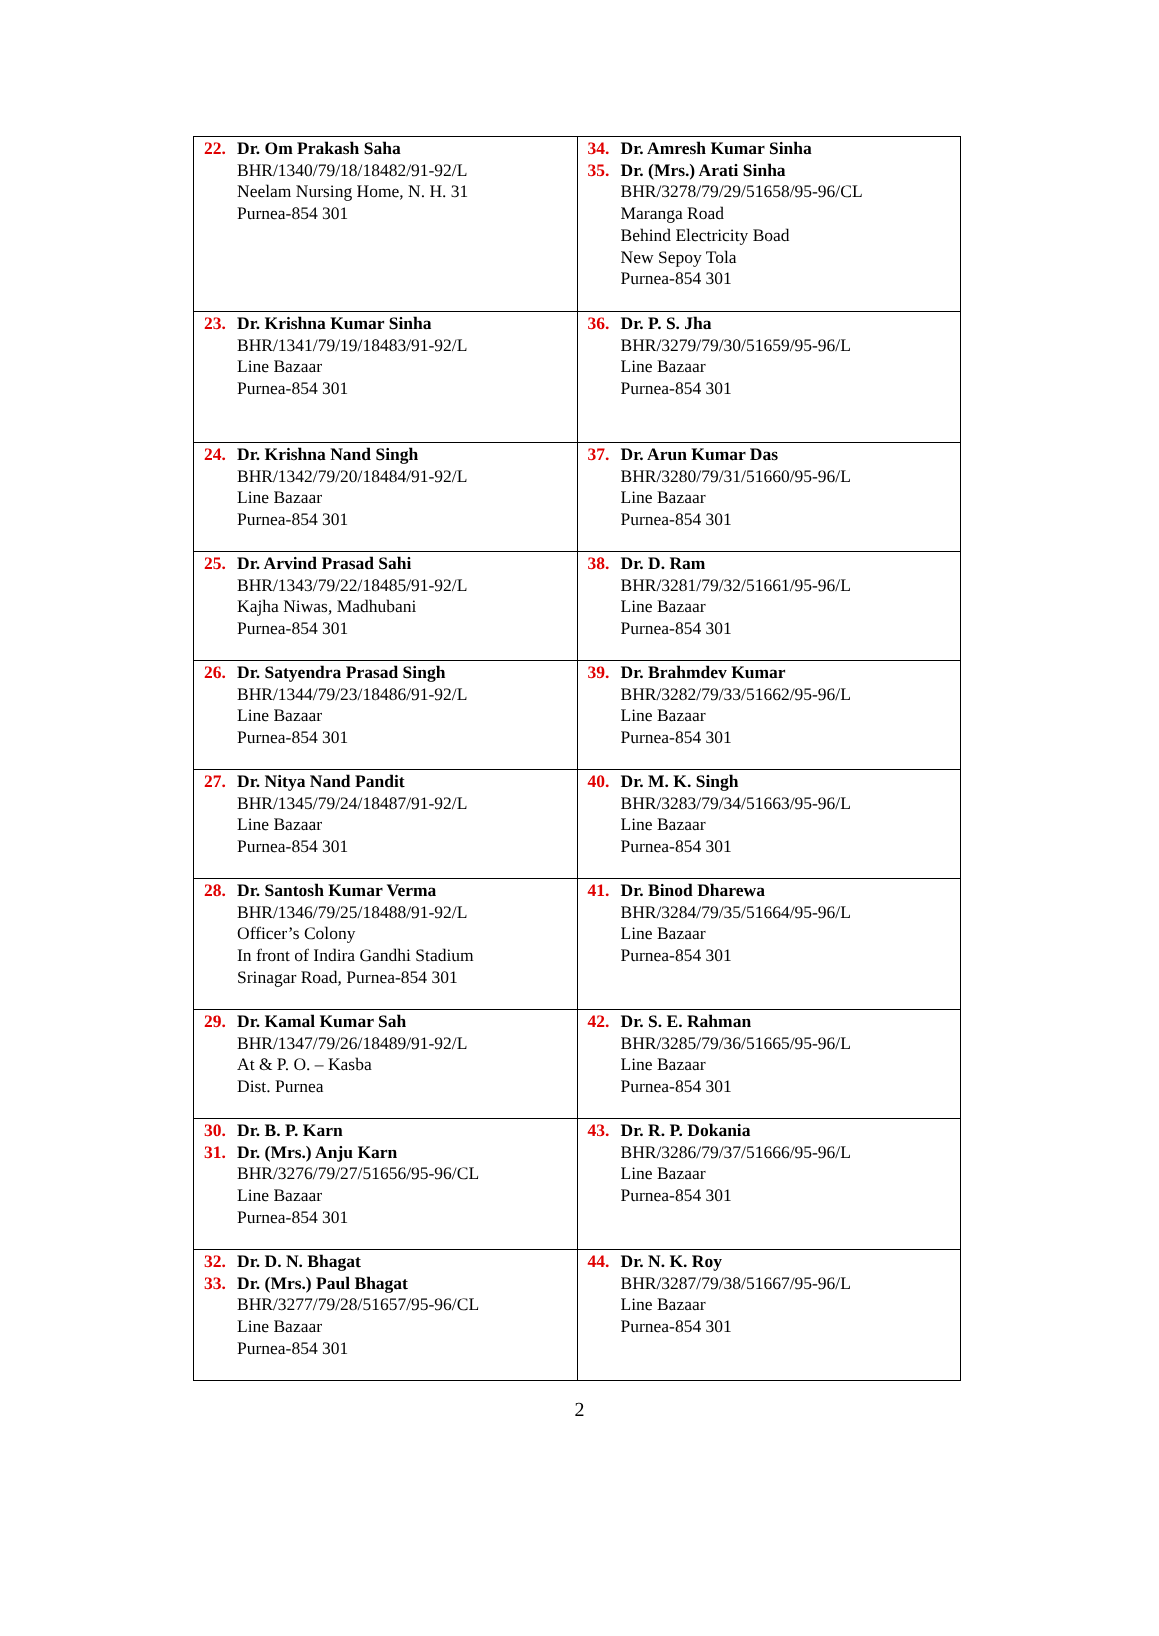| 22. Dr. Om Prakash Saha BHR/1340/79/18/18482/91-92/L Neelam Nursing Home, N. H. 31 Purnea-854 301 | 34. Dr. Amresh Kumar Sinha 35. Dr. (Mrs.) Arati Sinha BHR/3278/79/29/51658/95-96/CL Maranga Road Behind Electricity Boad New Sepoy Tola Purnea-854 301 |
| 23. Dr. Krishna Kumar Sinha BHR/1341/79/19/18483/91-92/L Line Bazaar Purnea-854 301 | 36. Dr. P. S. Jha BHR/3279/79/30/51659/95-96/L Line Bazaar Purnea-854 301 |
| 24. Dr. Krishna Nand Singh BHR/1342/79/20/18484/91-92/L Line Bazaar Purnea-854 301 | 37. Dr. Arun Kumar Das BHR/3280/79/31/51660/95-96/L Line Bazaar Purnea-854 301 |
| 25. Dr. Arvind Prasad Sahi BHR/1343/79/22/18485/91-92/L Kajha Niwas, Madhubani Purnea-854 301 | 38. Dr. D. Ram BHR/3281/79/32/51661/95-96/L Line Bazaar Purnea-854 301 |
| 26. Dr. Satyendra Prasad Singh BHR/1344/79/23/18486/91-92/L Line Bazaar Purnea-854 301 | 39. Dr. Brahmdev Kumar BHR/3282/79/33/51662/95-96/L Line Bazaar Purnea-854 301 |
| 27. Dr. Nitya Nand Pandit BHR/1345/79/24/18487/91-92/L Line Bazaar Purnea-854 301 | 40. Dr. M. K. Singh BHR/3283/79/34/51663/95-96/L Line Bazaar Purnea-854 301 |
| 28. Dr. Santosh Kumar Verma BHR/1346/79/25/18488/91-92/L Officer’s Colony In front of Indira Gandhi Stadium Srinagar Road, Purnea-854 301 | 41. Dr. Binod Dharewa BHR/3284/79/35/51664/95-96/L Line Bazaar Purnea-854 301 |
| 29. Dr. Kamal Kumar Sah BHR/1347/79/26/18489/91-92/L At & P. O. – Kasba Dist. Purnea | 42. Dr. S. E. Rahman BHR/3285/79/36/51665/95-96/L Line Bazaar Purnea-854 301 |
| 30. Dr. B. P. Karn 31. Dr. (Mrs.) Anju Karn BHR/3276/79/27/51656/95-96/CL Line Bazaar Purnea-854 301 | 43. Dr. R. P. Dokania BHR/3286/79/37/51666/95-96/L Line Bazaar Purnea-854 301 |
| 32. Dr. D. N. Bhagat 33. Dr. (Mrs.) Paul Bhagat BHR/3277/79/28/51657/95-96/CL Line Bazaar Purnea-854 301 | 44. Dr. N. K. Roy BHR/3287/79/38/51667/95-96/L Line Bazaar Purnea-854 301 |
2